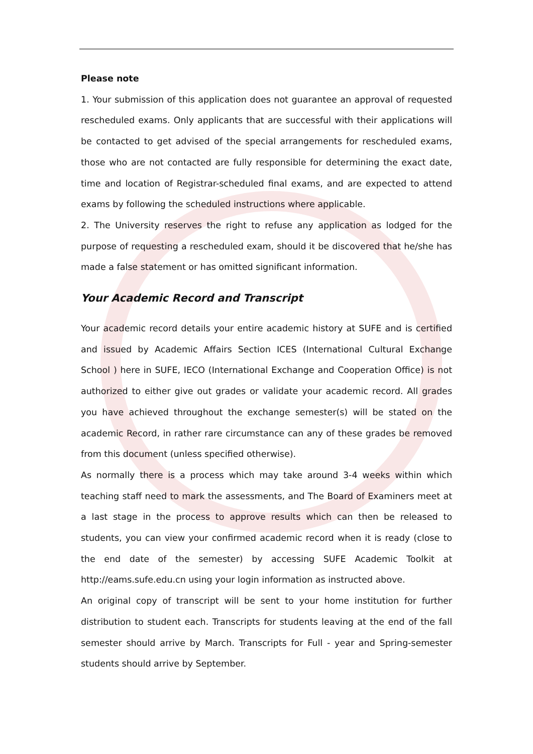Please note
1. Your submission of this application does not guarantee an approval of requested rescheduled exams. Only applicants that are successful with their applications will be contacted to get advised of the special arrangements for rescheduled exams, those who are not contacted are fully responsible for determining the exact date, time and location of Registrar-scheduled final exams, and are expected to attend exams by following the scheduled instructions where applicable.
2. The University reserves the right to refuse any application as lodged for the purpose of requesting a rescheduled exam, should it be discovered that he/she has made a false statement or has omitted significant information.
Your Academic Record and Transcript
Your academic record details your entire academic history at SUFE and is certified and issued by Academic Affairs Section ICES (International Cultural Exchange School ) here in SUFE, IECO (International Exchange and Cooperation Office) is not authorized to either give out grades or validate your academic record. All grades you have achieved throughout the exchange semester(s) will be stated on the academic Record, in rather rare circumstance can any of these grades be removed from this document (unless specified otherwise).
As normally there is a process which may take around 3-4 weeks within which teaching staff need to mark the assessments, and The Board of Examiners meet at a last stage in the process to approve results which can then be released to students, you can view your confirmed academic record when it is ready (close to the end date of the semester) by accessing SUFE Academic Toolkit at http://eams.sufe.edu.cn using your login information as instructed above.
An original copy of transcript will be sent to your home institution for further distribution to student each. Transcripts for students leaving at the end of the fall semester should arrive by March. Transcripts for Full - year and Spring-semester students should arrive by September.